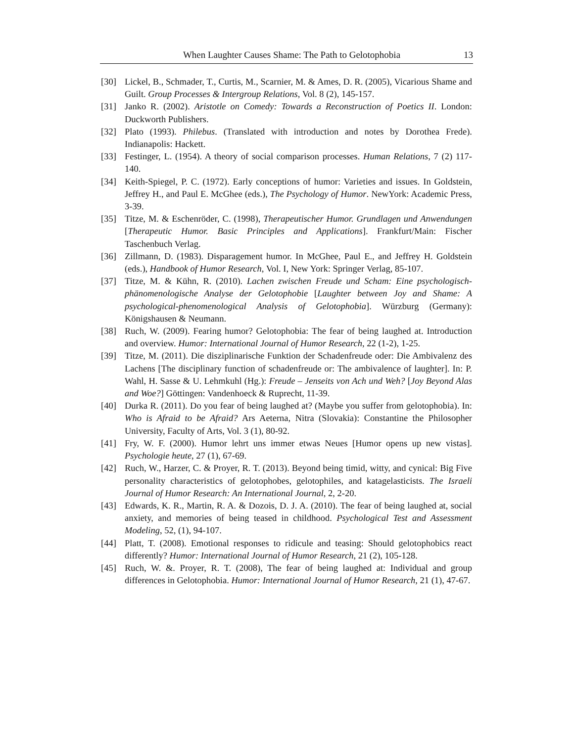When Laughter Causes Shame: The Path to Gelotophobia 13
[30] Lickel, B., Schmader, T., Curtis, M., Scarnier, M. & Ames, D. R. (2005), Vicarious Shame and Guilt. Group Processes & Intergroup Relations, Vol. 8 (2), 145-157.
[31] Janko R. (2002). Aristotle on Comedy: Towards a Reconstruction of Poetics II. London: Duckworth Publishers.
[32] Plato (1993). Philebus. (Translated with introduction and notes by Dorothea Frede). Indianapolis: Hackett.
[33] Festinger, L. (1954). A theory of social comparison processes. Human Relations, 7 (2) 117-140.
[34] Keith-Spiegel, P. C. (1972). Early conceptions of humor: Varieties and issues. In Goldstein, Jeffrey H., and Paul E. McGhee (eds.), The Psychology of Humor. NewYork: Academic Press, 3-39.
[35] Titze, M. & Eschenröder, C. (1998), Therapeutischer Humor. Grundlagen und Anwendungen [Therapeutic Humor. Basic Principles and Applications]. Frankfurt/Main: Fischer Taschenbuch Verlag.
[36] Zillmann, D. (1983). Disparagement humor. In McGhee, Paul E., and Jeffrey H. Goldstein (eds.), Handbook of Humor Research, Vol. I, New York: Springer Verlag, 85-107.
[37] Titze, M. & Kühn, R. (2010). Lachen zwischen Freude und Scham: Eine psychologisch-phänomenologische Analyse der Gelotophobie [Laughter between Joy and Shame: A psychological-phenomenological Analysis of Gelotophobia]. Würzburg (Germany): Königshausen & Neumann.
[38] Ruch, W. (2009). Fearing humor? Gelotophobia: The fear of being laughed at. Introduction and overview. Humor: International Journal of Humor Research, 22 (1-2), 1-25.
[39] Titze, M. (2011). Die disziplinarische Funktion der Schadenfreude oder: Die Ambivalenz des Lachens [The disciplinary function of schadenfreude or: The ambivalence of laughter]. In: P. Wahl, H. Sasse & U. Lehmkuhl (Hg.): Freude – Jenseits von Ach und Weh? [Joy Beyond Alas and Woe?] Göttingen: Vandenhoeck & Ruprecht, 11-39.
[40] Durka R. (2011). Do you fear of being laughed at? (Maybe you suffer from gelotophobia). In: Who is Afraid to be Afraid? Ars Aeterna, Nitra (Slovakia): Constantine the Philosopher University, Faculty of Arts, Vol. 3 (1), 80-92.
[41] Fry, W. F. (2000). Humor lehrt uns immer etwas Neues [Humor opens up new vistas]. Psychologie heute, 27 (1), 67-69.
[42] Ruch, W., Harzer, C. & Proyer, R. T. (2013). Beyond being timid, witty, and cynical: Big Five personality characteristics of gelotophobes, gelotophiles, and katagelasticists. The Israeli Journal of Humor Research: An International Journal, 2, 2-20.
[43] Edwards, K. R., Martin, R. A. & Dozois, D. J. A. (2010). The fear of being laughed at, social anxiety, and memories of being teased in childhood. Psychological Test and Assessment Modeling, 52, (1), 94-107.
[44] Platt, T. (2008). Emotional responses to ridicule and teasing: Should gelotophobics react differently? Humor: International Journal of Humor Research, 21 (2), 105-128.
[45] Ruch, W. &. Proyer, R. T. (2008), The fear of being laughed at: Individual and group differences in Gelotophobia. Humor: International Journal of Humor Research, 21 (1), 47-67.